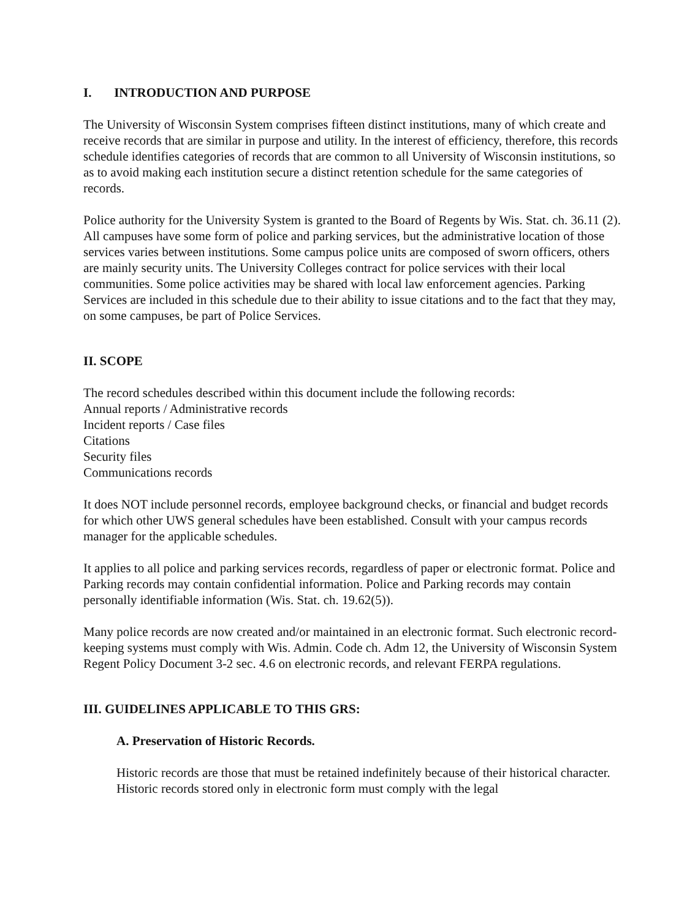I. INTRODUCTION AND PURPOSE
The University of Wisconsin System comprises fifteen distinct institutions, many of which create and receive records that are similar in purpose and utility. In the interest of efficiency, therefore, this records schedule identifies categories of records that are common to all University of Wisconsin institutions, so as to avoid making each institution secure a distinct retention schedule for the same categories of records.
Police authority for the University System is granted to the Board of Regents by Wis. Stat. ch. 36.11 (2). All campuses have some form of police and parking services, but the administrative location of those services varies between institutions. Some campus police units are composed of sworn officers, others are mainly security units. The University Colleges contract for police services with their local communities. Some police activities may be shared with local law enforcement agencies. Parking Services are included in this schedule due to their ability to issue citations and to the fact that they may, on some campuses, be part of Police Services.
II. SCOPE
The record schedules described within this document include the following records:
Annual reports / Administrative records
Incident reports / Case files
Citations
Security files
Communications records
It does NOT include personnel records, employee background checks, or financial and budget records for which other UWS general schedules have been established. Consult with your campus records manager for the applicable schedules.
It applies to all police and parking services records, regardless of paper or electronic format. Police and Parking records may contain confidential information. Police and Parking records may contain personally identifiable information (Wis. Stat. ch. 19.62(5)).
Many police records are now created and/or maintained in an electronic format. Such electronic record-keeping systems must comply with Wis. Admin. Code ch. Adm 12, the University of Wisconsin System Regent Policy Document 3-2 sec. 4.6 on electronic records, and relevant FERPA regulations.
III. GUIDELINES APPLICABLE TO THIS GRS:
A. Preservation of Historic Records.
Historic records are those that must be retained indefinitely because of their historical character. Historic records stored only in electronic form must comply with the legal